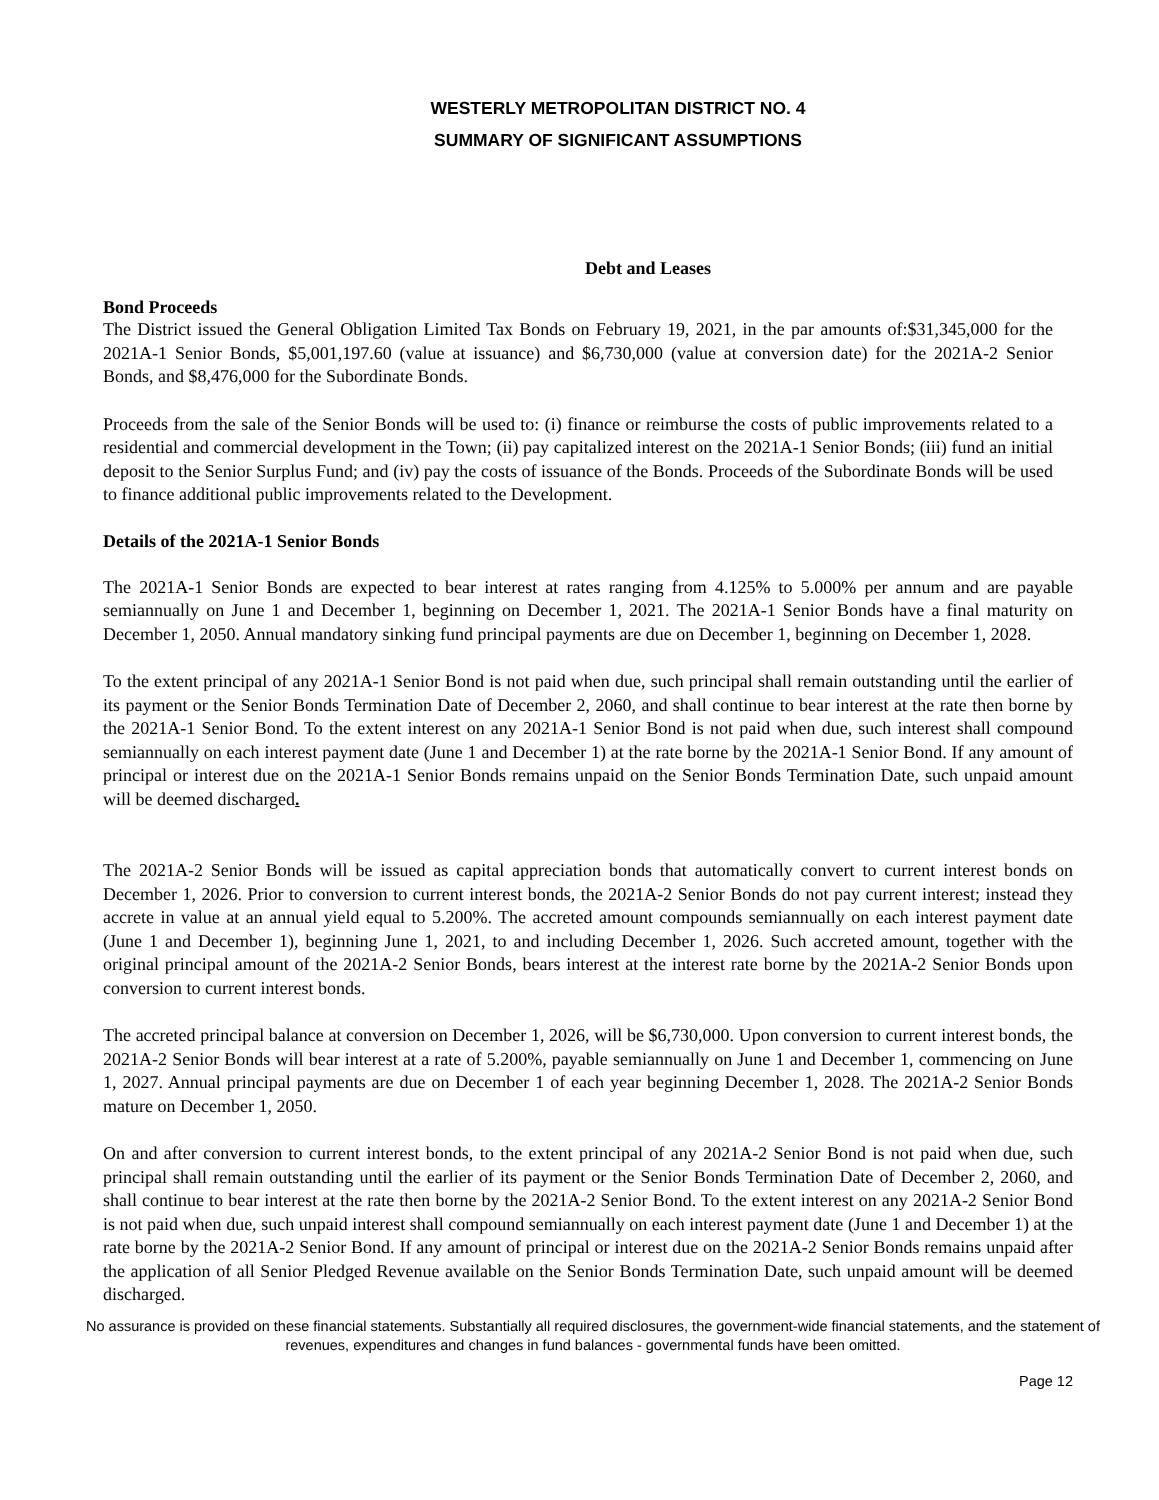WESTERLY METROPOLITAN DISTRICT NO. 4
SUMMARY OF SIGNIFICANT ASSUMPTIONS
Debt and Leases
Bond Proceeds
The District issued the General Obligation Limited Tax Bonds on February 19, 2021, in the par amounts of:$31,345,000 for the 2021A-1 Senior Bonds, $5,001,197.60 (value at issuance) and $6,730,000 (value at conversion date) for the 2021A-2 Senior Bonds, and $8,476,000 for the Subordinate Bonds.
Proceeds from the sale of the Senior Bonds will be used to: (i) finance or reimburse the costs of public improvements related to a residential and commercial development in the Town; (ii) pay capitalized interest on the 2021A-1 Senior Bonds; (iii) fund an initial deposit to the Senior Surplus Fund; and (iv) pay the costs of issuance of the Bonds. Proceeds of the Subordinate Bonds will be used to finance additional public improvements related to the Development.
Details of the 2021A-1 Senior Bonds
The 2021A-1 Senior Bonds are expected to bear interest at rates ranging from 4.125% to 5.000% per annum and are payable semiannually on June 1 and December 1, beginning on December 1, 2021. The 2021A-1 Senior Bonds have a final maturity on December 1, 2050. Annual mandatory sinking fund principal payments are due on December 1, beginning on December 1, 2028.
To the extent principal of any 2021A-1 Senior Bond is not paid when due, such principal shall remain outstanding until the earlier of its payment or the Senior Bonds Termination Date of December 2, 2060, and shall continue to bear interest at the rate then borne by the 2021A-1 Senior Bond. To the extent interest on any 2021A-1 Senior Bond is not paid when due, such interest shall compound semiannually on each interest payment date (June 1 and December 1) at the rate borne by the 2021A-1 Senior Bond. If any amount of principal or interest due on the 2021A-1 Senior Bonds remains unpaid on the Senior Bonds Termination Date, such unpaid amount will be deemed discharged.
The 2021A-2 Senior Bonds will be issued as capital appreciation bonds that automatically convert to current interest bonds on December 1, 2026. Prior to conversion to current interest bonds, the 2021A-2 Senior Bonds do not pay current interest; instead they accrete in value at an annual yield equal to 5.200%. The accreted amount compounds semiannually on each interest payment date (June 1 and December 1), beginning June 1, 2021, to and including December 1, 2026. Such accreted amount, together with the original principal amount of the 2021A-2 Senior Bonds, bears interest at the interest rate borne by the 2021A-2 Senior Bonds upon conversion to current interest bonds.
The accreted principal balance at conversion on December 1, 2026, will be $6,730,000. Upon conversion to current interest bonds, the 2021A-2 Senior Bonds will bear interest at a rate of 5.200%, payable semiannually on June 1 and December 1, commencing on June 1, 2027. Annual principal payments are due on December 1 of each year beginning December 1, 2028. The 2021A-2 Senior Bonds mature on December 1, 2050.
On and after conversion to current interest bonds, to the extent principal of any 2021A-2 Senior Bond is not paid when due, such principal shall remain outstanding until the earlier of its payment or the Senior Bonds Termination Date of December 2, 2060, and shall continue to bear interest at the rate then borne by the 2021A-2 Senior Bond. To the extent interest on any 2021A-2 Senior Bond is not paid when due, such unpaid interest shall compound semiannually on each interest payment date (June 1 and December 1) at the rate borne by the 2021A-2 Senior Bond. If any amount of principal or interest due on the 2021A-2 Senior Bonds remains unpaid after the application of all Senior Pledged Revenue available on the Senior Bonds Termination Date, such unpaid amount will be deemed discharged.
No assurance is provided on these financial statements. Substantially all required disclosures, the government-wide financial statements, and the statement of revenues, expenditures and changes in fund balances - governmental funds have been omitted.
Page 12